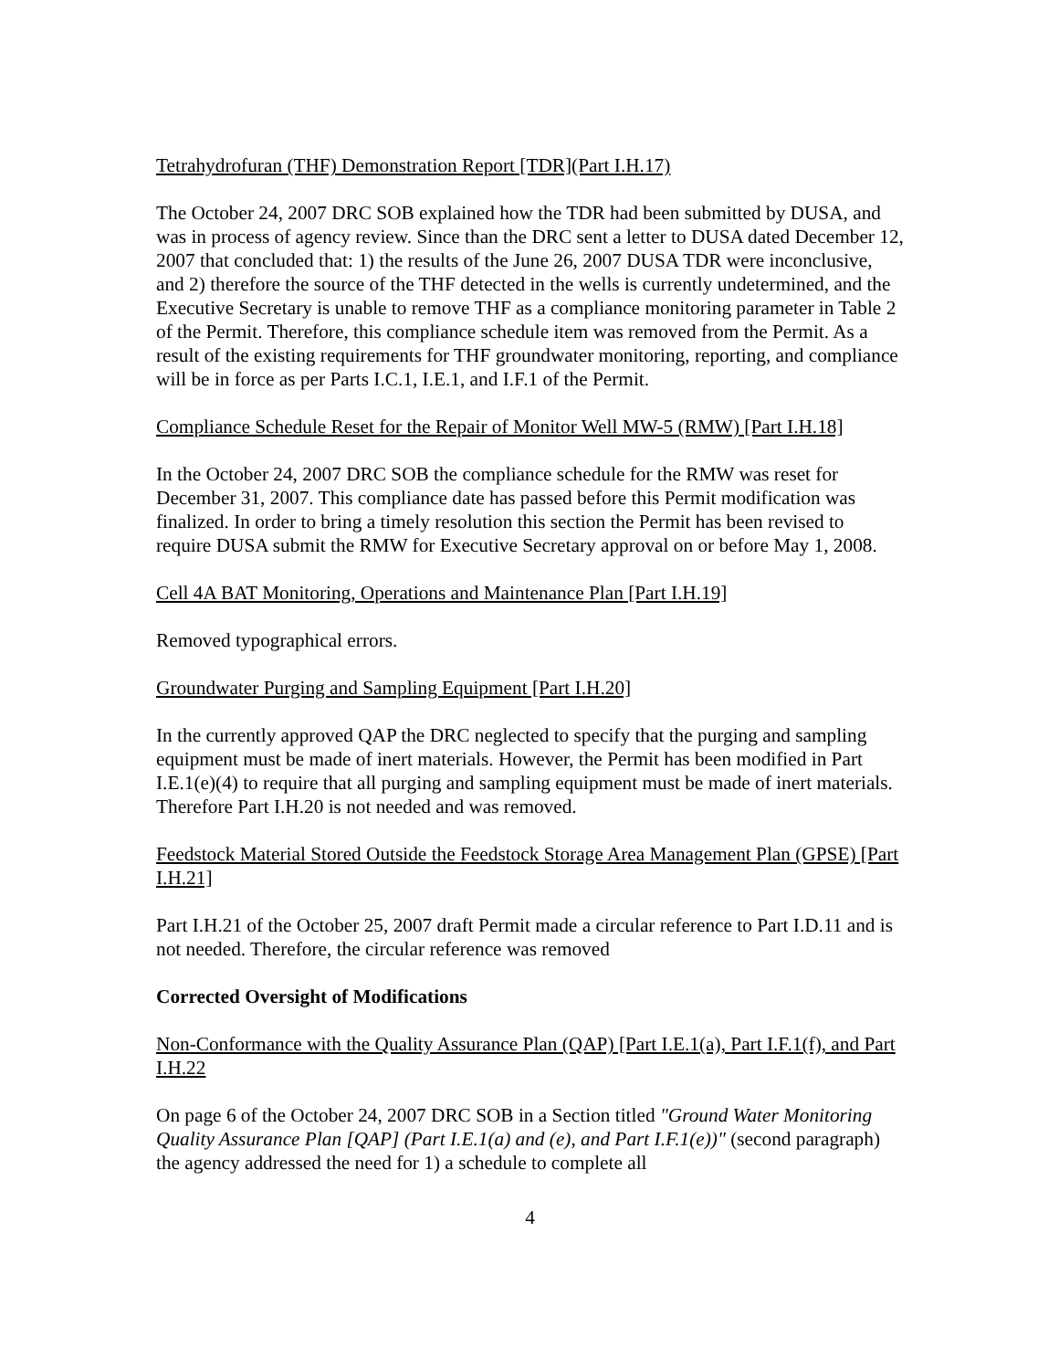Tetrahydrofuran (THF) Demonstration Report [TDR](Part I.H.17)
The October 24, 2007 DRC SOB explained how the TDR had been submitted by DUSA, and was in process of agency review. Since than the DRC sent a letter to DUSA dated December 12, 2007 that concluded that: 1) the results of the June 26, 2007 DUSA TDR were inconclusive, and 2) therefore the source of the THF detected in the wells is currently undetermined, and the Executive Secretary is unable to remove THF as a compliance monitoring parameter in Table 2 of the Permit. Therefore, this compliance schedule item was removed from the Permit. As a result of the existing requirements for THF groundwater monitoring, reporting, and compliance will be in force as per Parts I.C.1, I.E.1, and I.F.1 of the Permit.
Compliance Schedule Reset for the Repair of Monitor Well MW-5 (RMW) [Part I.H.18]
In the October 24, 2007 DRC SOB the compliance schedule for the RMW was reset for December 31, 2007. This compliance date has passed before this Permit modification was finalized. In order to bring a timely resolution this section the Permit has been revised to require DUSA submit the RMW for Executive Secretary approval on or before May 1, 2008.
Cell 4A BAT Monitoring, Operations and Maintenance Plan [Part I.H.19]
Removed typographical errors.
Groundwater Purging and Sampling Equipment [Part I.H.20]
In the currently approved QAP the DRC neglected to specify that the purging and sampling equipment must be made of inert materials. However, the Permit has been modified in Part I.E.1(e)(4) to require that all purging and sampling equipment must be made of inert materials. Therefore Part I.H.20 is not needed and was removed.
Feedstock Material Stored Outside the Feedstock Storage Area Management Plan (GPSE) [Part I.H.21]
Part I.H.21 of the October 25, 2007 draft Permit made a circular reference to Part I.D.11 and is not needed. Therefore, the circular reference was removed
Corrected Oversight of Modifications
Non-Conformance with the Quality Assurance Plan (QAP) [Part I.E.1(a), Part I.F.1(f), and Part I.H.22
On page 6 of the October 24, 2007 DRC SOB in a Section titled "Ground Water Monitoring Quality Assurance Plan [QAP] (Part I.E.1(a) and (e), and Part I.F.1(e))" (second paragraph) the agency addressed the need for 1) a schedule to complete all
4